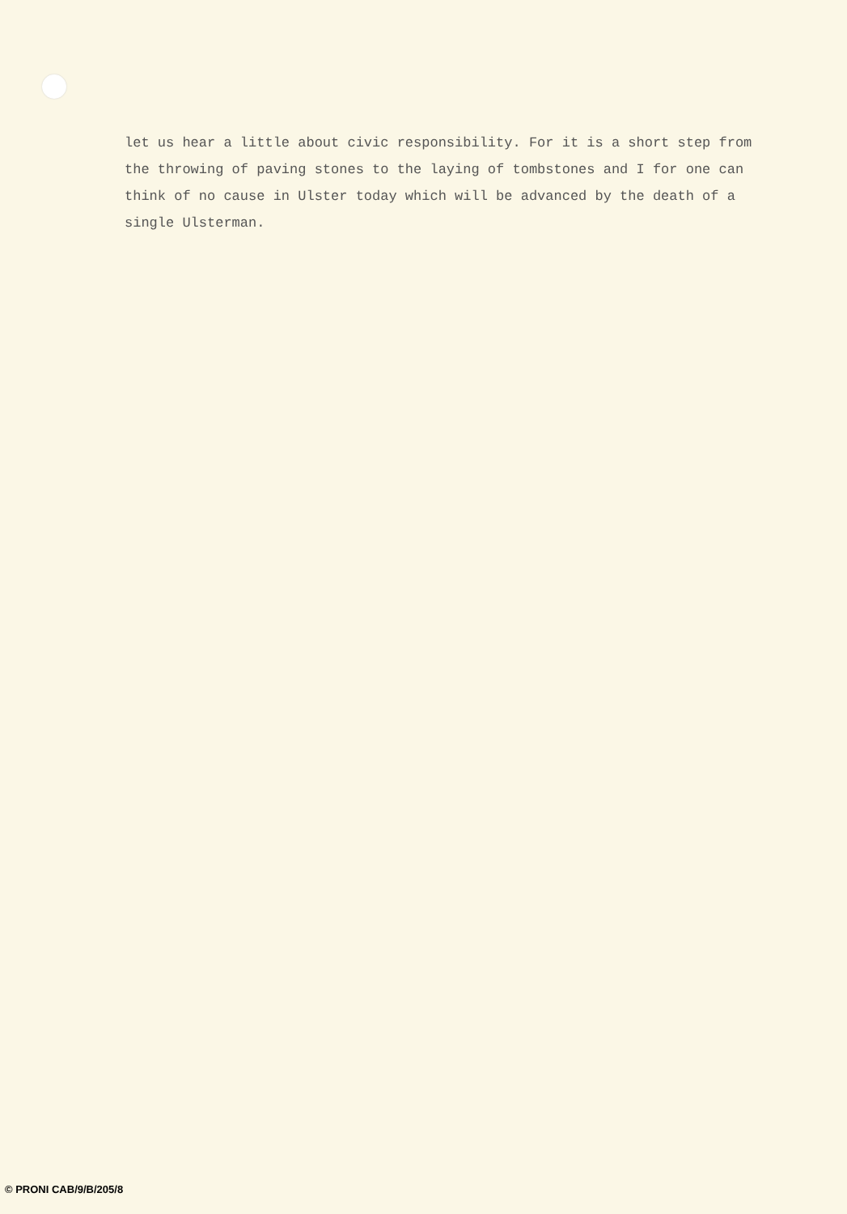let us hear a little about civic responsibility. For it is a short step from
the throwing of paving stones to the laying of tombstones and I for one can
think of no cause in Ulster today which will be advanced by the death of a
single Ulsterman.
© PRONI CAB/9/B/205/8